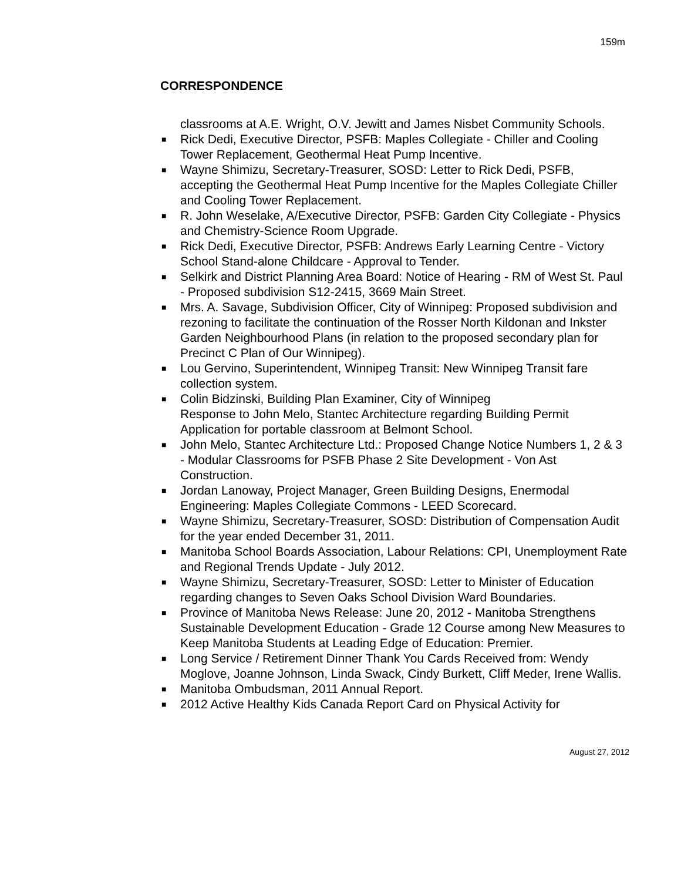159m
CORRESPONDENCE
classrooms at A.E. Wright, O.V. Jewitt and James Nisbet Community Schools.
■ Rick Dedi, Executive Director, PSFB: Maples Collegiate - Chiller and Cooling Tower Replacement, Geothermal Heat Pump Incentive.
■ Wayne Shimizu, Secretary-Treasurer, SOSD: Letter to Rick Dedi, PSFB, accepting the Geothermal Heat Pump Incentive for the Maples Collegiate Chiller and Cooling Tower Replacement.
■ R. John Weselake, A/Executive Director, PSFB: Garden City Collegiate - Physics and Chemistry-Science Room Upgrade.
■ Rick Dedi, Executive Director, PSFB: Andrews Early Learning Centre - Victory School Stand-alone Childcare - Approval to Tender.
■ Selkirk and District Planning Area Board: Notice of Hearing - RM of West St. Paul - Proposed subdivision S12-2415, 3669 Main Street.
■ Mrs. A. Savage, Subdivision Officer, City of Winnipeg: Proposed subdivision and rezoning to facilitate the continuation of the Rosser North Kildonan and Inkster Garden Neighbourhood Plans (in relation to the proposed secondary plan for Precinct C Plan of Our Winnipeg).
■ Lou Gervino, Superintendent, Winnipeg Transit: New Winnipeg Transit fare collection system.
■ Colin Bidzinski, Building Plan Examiner, City of Winnipeg
Response to John Melo, Stantec Architecture regarding Building Permit Application for portable classroom at Belmont School.
■ John Melo, Stantec Architecture Ltd.: Proposed Change Notice Numbers 1, 2 & 3 - Modular Classrooms for PSFB Phase 2 Site Development - Von Ast Construction.
■ Jordan Lanoway, Project Manager, Green Building Designs, Enermodal Engineering: Maples Collegiate Commons - LEED Scorecard.
■ Wayne Shimizu, Secretary-Treasurer, SOSD: Distribution of Compensation Audit for the year ended December 31, 2011.
■ Manitoba School Boards Association, Labour Relations: CPI, Unemployment Rate and Regional Trends Update - July 2012.
■ Wayne Shimizu, Secretary-Treasurer, SOSD: Letter to Minister of Education regarding changes to Seven Oaks School Division Ward Boundaries.
■ Province of Manitoba News Release: June 20, 2012 - Manitoba Strengthens Sustainable Development Education - Grade 12 Course among New Measures to Keep Manitoba Students at Leading Edge of Education: Premier.
■ Long Service / Retirement Dinner Thank You Cards Received from: Wendy Moglove, Joanne Johnson, Linda Swack, Cindy Burkett, Cliff Meder, Irene Wallis.
■ Manitoba Ombudsman, 2011 Annual Report.
■ 2012 Active Healthy Kids Canada Report Card on Physical Activity for
August 27, 2012